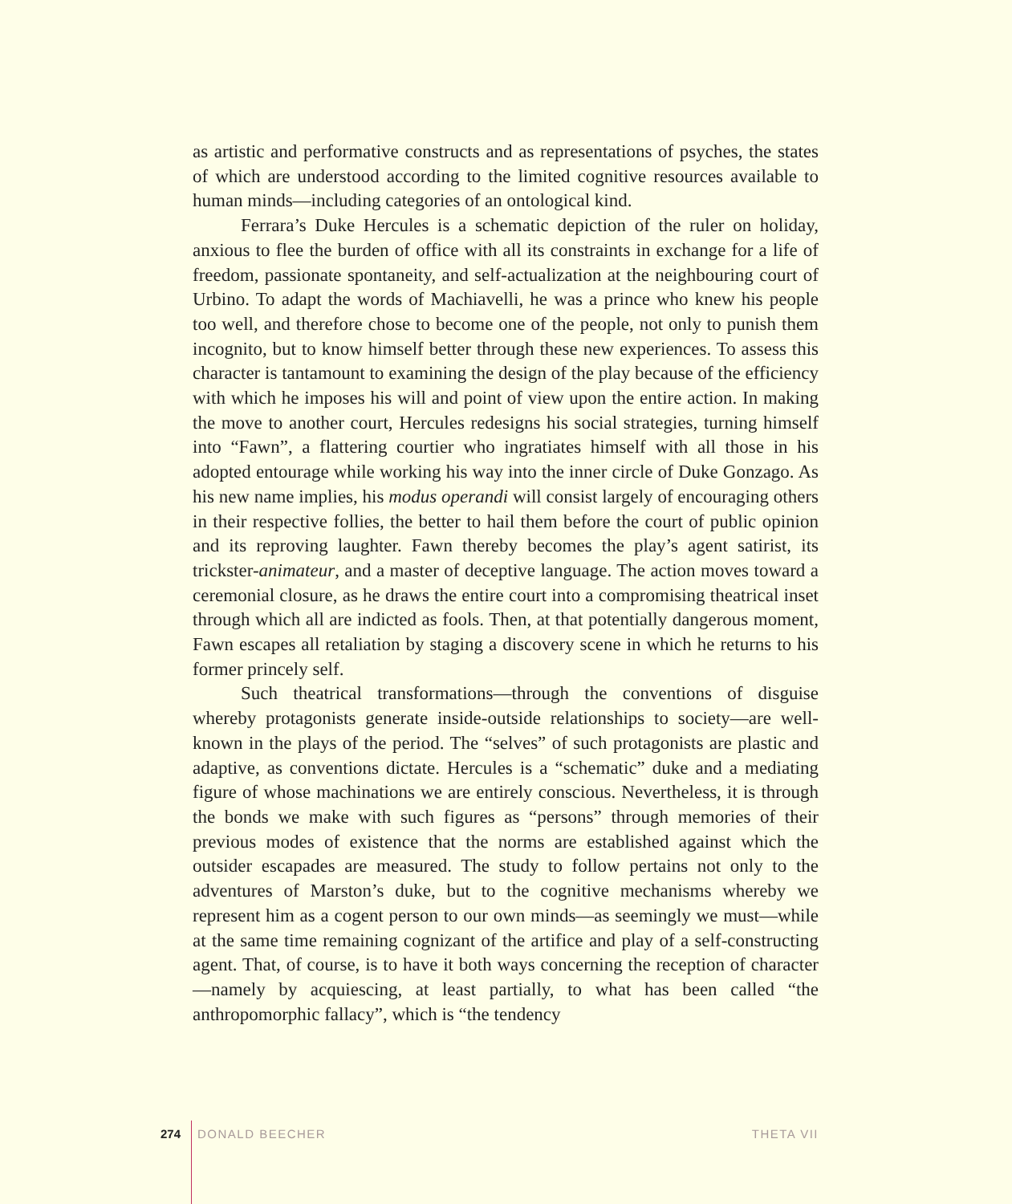as artistic and performative constructs and as representations of psyches, the states of which are understood according to the limited cognitive resources available to human minds—including categories of an ontological kind.
Ferrara’s Duke Hercules is a schematic depiction of the ruler on holiday, anxious to flee the burden of office with all its constraints in exchange for a life of freedom, passionate spontaneity, and self-actualization at the neighbouring court of Urbino. To adapt the words of Machiavelli, he was a prince who knew his people too well, and therefore chose to become one of the people, not only to punish them incognito, but to know himself better through these new experiences. To assess this character is tantamount to examining the design of the play because of the efficiency with which he imposes his will and point of view upon the entire action. In making the move to another court, Hercules redesigns his social strategies, turning himself into “Fawn”, a flattering courtier who ingratiates himself with all those in his adopted entourage while working his way into the inner circle of Duke Gonzago. As his new name implies, his modus operandi will consist largely of encouraging others in their respective follies, the better to hail them before the court of public opinion and its reproving laughter. Fawn thereby becomes the play’s agent satirist, its trickster-animateur, and a master of deceptive language. The action moves toward a ceremonial closure, as he draws the entire court into a compromising theatrical inset through which all are indicted as fools. Then, at that potentially dangerous moment, Fawn escapes all retaliation by staging a discovery scene in which he returns to his former princely self.
Such theatrical transformations—through the conventions of disguise whereby protagonists generate inside-outside relationships to society—are well-known in the plays of the period. The “selves” of such protagonists are plastic and adaptive, as conventions dictate. Hercules is a “schematic” duke and a mediating figure of whose machinations we are entirely conscious. Nevertheless, it is through the bonds we make with such figures as “persons” through memories of their previous modes of existence that the norms are established against which the outsider escapades are measured. The study to follow pertains not only to the adventures of Marston’s duke, but to the cognitive mechanisms whereby we represent him as a cogent person to our own minds—as seemingly we must—while at the same time remaining cognizant of the artifice and play of a self-constructing agent. That, of course, is to have it both ways concerning the reception of character—namely by acquiescing, at least partially, to what has been called “the anthropomorphic fallacy”, which is “the tendency
274 DONALD BEECHER THETA VII